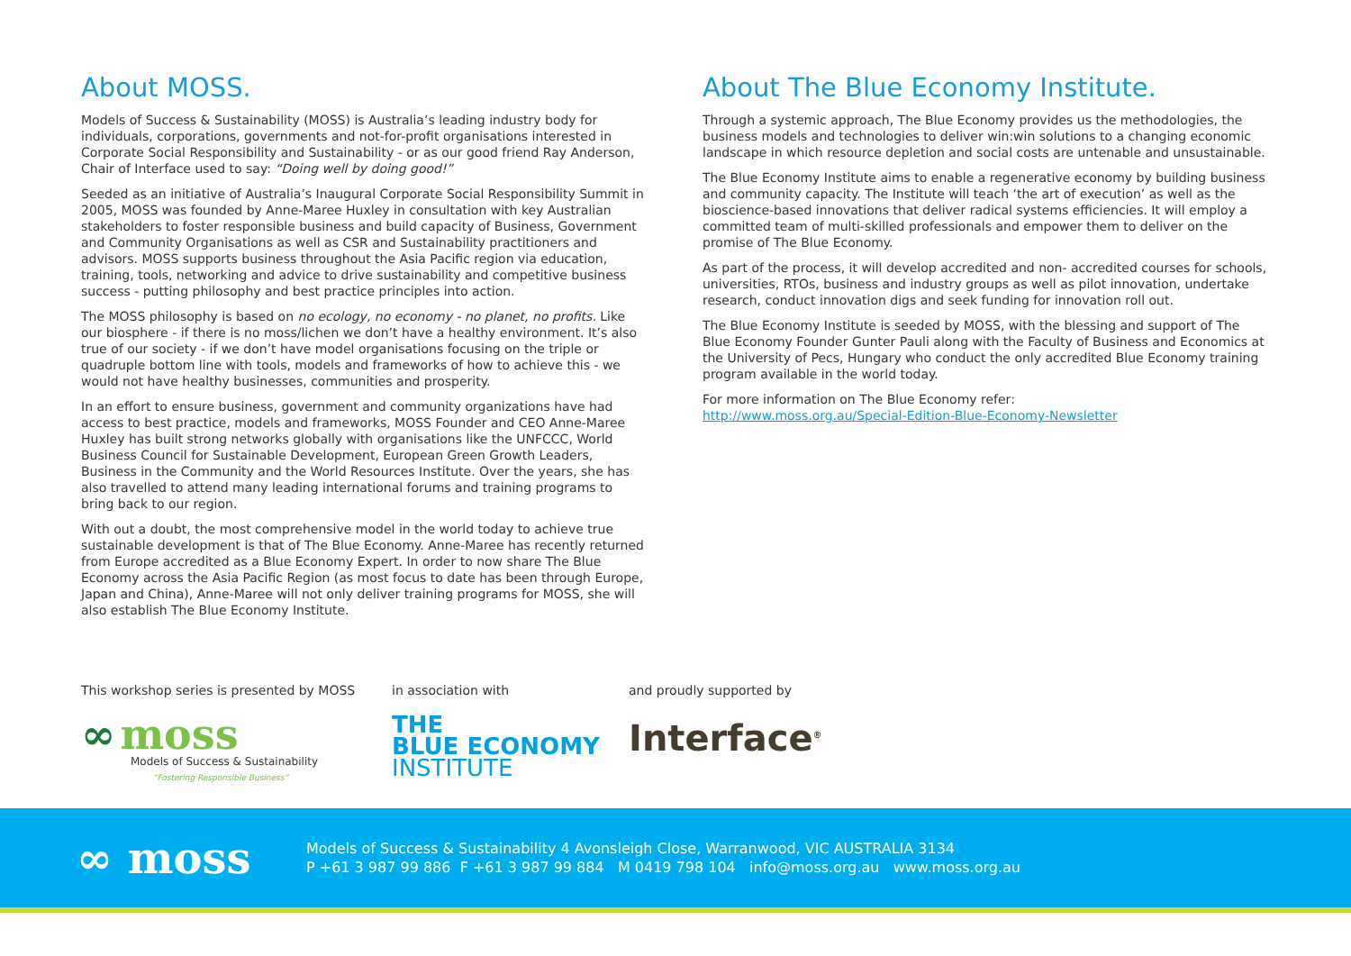About MOSS.
Models of Success & Sustainability (MOSS) is Australia’s leading industry body for individuals, corporations, governments and not-for-profit organisations interested in Corporate Social Responsibility and Sustainability - or as our good friend Ray Anderson, Chair of Interface used to say: “Doing well by doing good!”
Seeded as an initiative of Australia’s Inaugural Corporate Social Responsibility Summit in 2005, MOSS was founded by Anne-Maree Huxley in consultation with key Australian stakeholders to foster responsible business and build capacity of Business, Government and Community Organisations as well as CSR and Sustainability practitioners and advisors. MOSS supports business throughout the Asia Pacific region via education, training, tools, networking and advice to drive sustainability and competitive business success - putting philosophy and best practice principles into action.
The MOSS philosophy is based on no ecology, no economy - no planet, no profits. Like our biosphere - if there is no moss/lichen we don’t have a healthy environment. It’s also true of our society - if we don’t have model organisations focusing on the triple or quadruple bottom line with tools, models and frameworks of how to achieve this - we would not have healthy businesses, communities and prosperity.
In an effort to ensure business, government and community organizations have had access to best practice, models and frameworks, MOSS Founder and CEO Anne-Maree Huxley has built strong networks globally with organisations like the UNFCCC, World Business Council for Sustainable Development, European Green Growth Leaders, Business in the Community and the World Resources Institute. Over the years, she has also travelled to attend many leading international forums and training programs to bring back to our region.
With out a doubt, the most comprehensive model in the world today to achieve true sustainable development is that of The Blue Economy. Anne-Maree has recently returned from Europe accredited as a Blue Economy Expert. In order to now share The Blue Economy across the Asia Pacific Region (as most focus to date has been through Europe, Japan and China), Anne-Maree will not only deliver training programs for MOSS, she will also establish The Blue Economy Institute.
About The Blue Economy Institute.
Through a systemic approach, The Blue Economy provides us the methodologies, the business models and technologies to deliver win:win solutions to a changing economic landscape in which resource depletion and social costs are untenable and unsustainable.
The Blue Economy Institute aims to enable a regenerative economy by building business and community capacity. The Institute will teach ‘the art of execution’ as well as the bioscience-based innovations that deliver radical systems efficiencies. It will employ a committed team of multi-skilled professionals and empower them to deliver on the promise of The Blue Economy.
As part of the process, it will develop accredited and non- accredited courses for schools, universities, RTOs, business and industry groups as well as pilot innovation, undertake research, conduct innovation digs and seek funding for innovation roll out.
The Blue Economy Institute is seeded by MOSS, with the blessing and support of The Blue Economy Founder Gunter Pauli along with the Faculty of Business and Economics at the University of Pecs, Hungary who conduct the only accredited Blue Economy training program available in the world today.
For more information on The Blue Economy refer:
http://www.moss.org.au/Special-Edition-Blue-Economy-Newsletter
This workshop series is presented by MOSS
∞ moss
Models of Success & Sustainability
“Fostering Responsible Business”
in association with
THE
BLUE ECONOMY
INSTITUTE
and proudly supported by
Interface<sup>®</sup>
∞ moss
Models of Success & Sustainability 4 Avonsleigh Close, Warranwood, VIC AUSTRALIA 3134
P +61 3 987 99 886 F +61 3 987 99 884 M 0419 798 104 info@moss.org.au www.moss.org.au